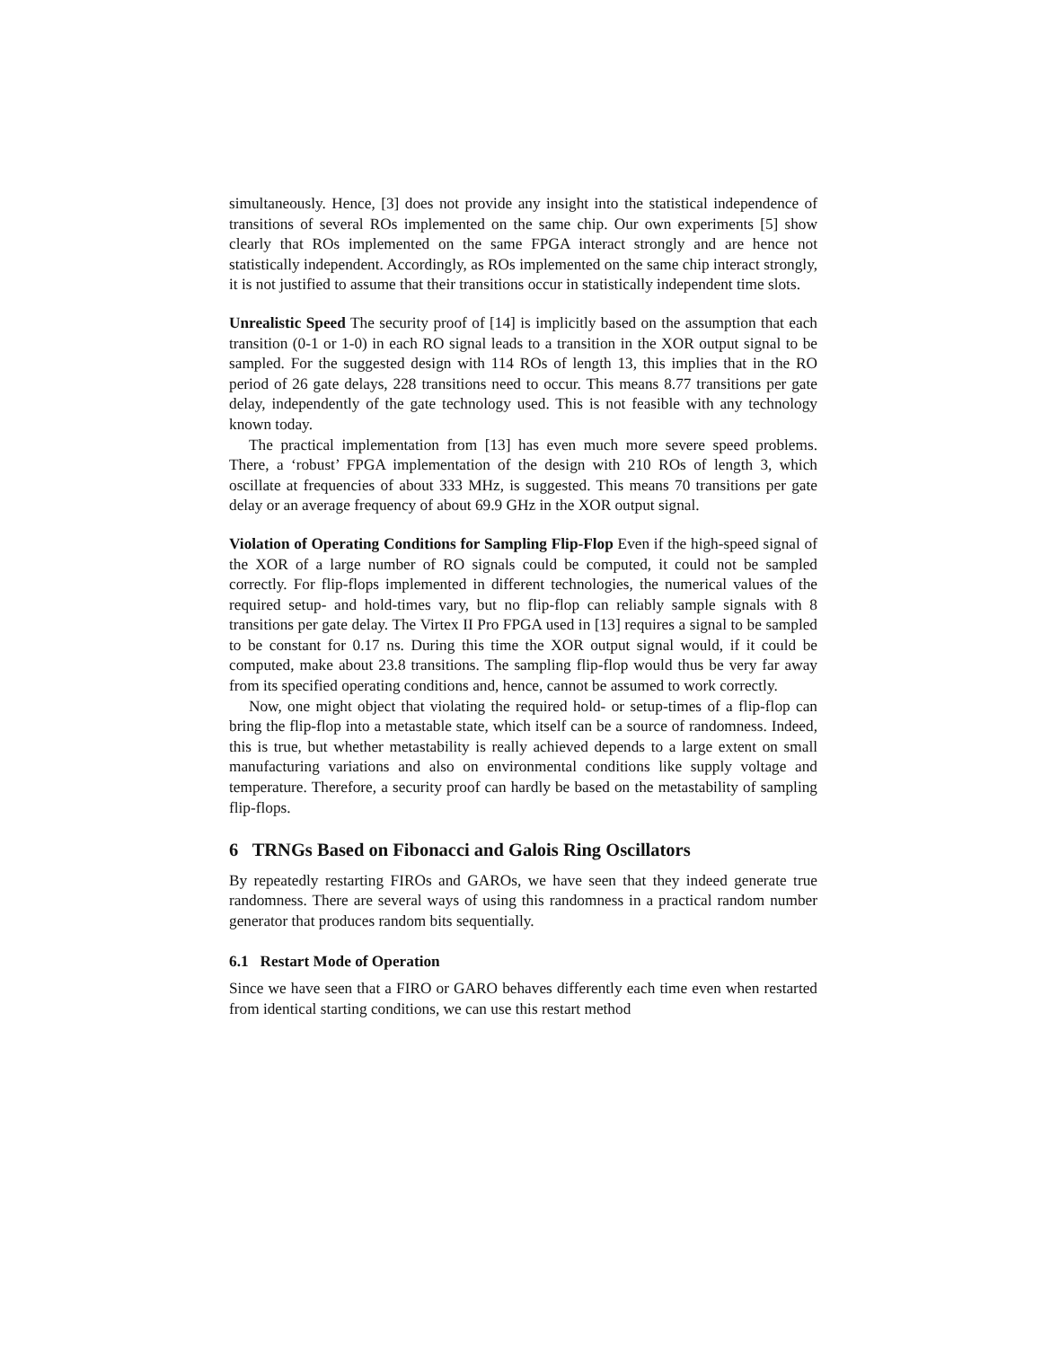simultaneously. Hence, [3] does not provide any insight into the statistical independence of transitions of several ROs implemented on the same chip. Our own experiments [5] show clearly that ROs implemented on the same FPGA interact strongly and are hence not statistically independent. Accordingly, as ROs implemented on the same chip interact strongly, it is not justified to assume that their transitions occur in statistically independent time slots.
Unrealistic Speed The security proof of [14] is implicitly based on the assumption that each transition (0-1 or 1-0) in each RO signal leads to a transition in the XOR output signal to be sampled. For the suggested design with 114 ROs of length 13, this implies that in the RO period of 26 gate delays, 228 transitions need to occur. This means 8.77 transitions per gate delay, independently of the gate technology used. This is not feasible with any technology known today.
The practical implementation from [13] has even much more severe speed problems. There, a ‘robust’ FPGA implementation of the design with 210 ROs of length 3, which oscillate at frequencies of about 333 MHz, is suggested. This means 70 transitions per gate delay or an average frequency of about 69.9 GHz in the XOR output signal.
Violation of Operating Conditions for Sampling Flip-Flop Even if the high-speed signal of the XOR of a large number of RO signals could be computed, it could not be sampled correctly. For flip-flops implemented in different technologies, the numerical values of the required setup- and hold-times vary, but no flip-flop can reliably sample signals with 8 transitions per gate delay. The Virtex II Pro FPGA used in [13] requires a signal to be sampled to be constant for 0.17 ns. During this time the XOR output signal would, if it could be computed, make about 23.8 transitions. The sampling flip-flop would thus be very far away from its specified operating conditions and, hence, cannot be assumed to work correctly.
Now, one might object that violating the required hold- or setup-times of a flip-flop can bring the flip-flop into a metastable state, which itself can be a source of randomness. Indeed, this is true, but whether metastability is really achieved depends to a large extent on small manufacturing variations and also on environmental conditions like supply voltage and temperature. Therefore, a security proof can hardly be based on the metastability of sampling flip-flops.
6 TRNGs Based on Fibonacci and Galois Ring Oscillators
By repeatedly restarting FIROs and GAROs, we have seen that they indeed generate true randomness. There are several ways of using this randomness in a practical random number generator that produces random bits sequentially.
6.1 Restart Mode of Operation
Since we have seen that a FIRO or GARO behaves differently each time even when restarted from identical starting conditions, we can use this restart method